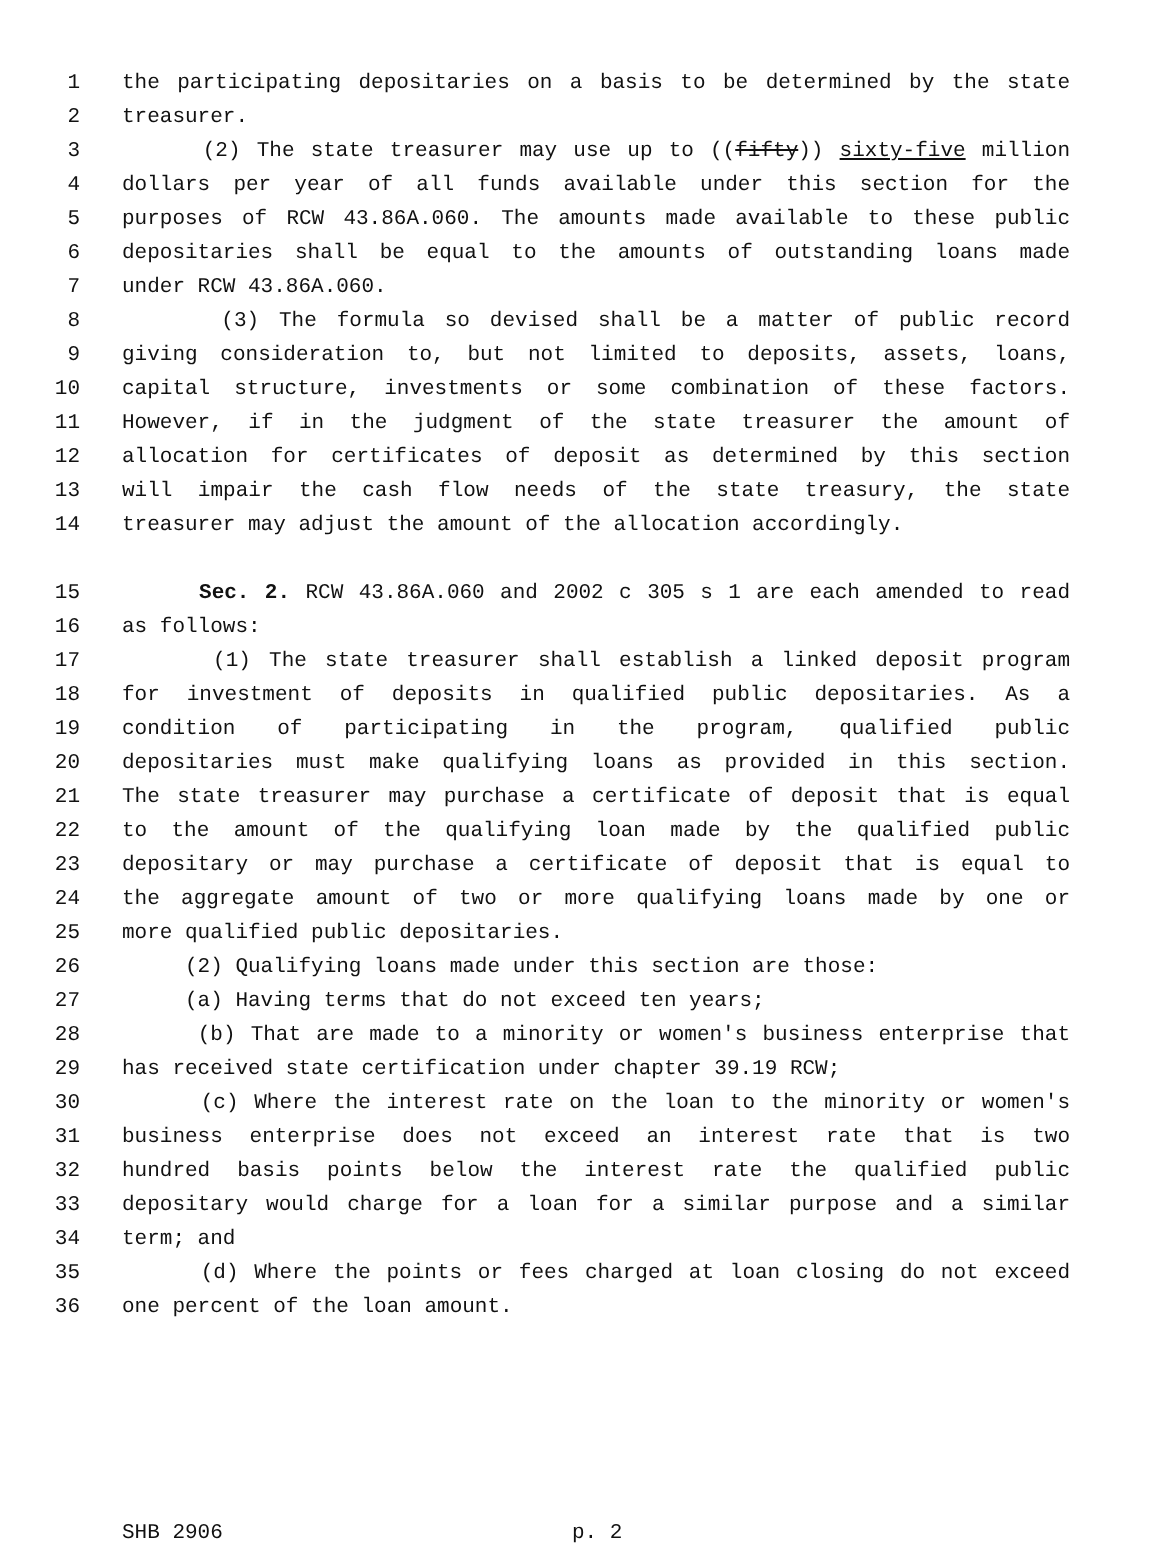1 the participating depositaries on a basis to be determined by the state
2 treasurer.
3 (2) The state treasurer may use up to ((fifty)) sixty-five million
4 dollars per year of all funds available under this section for the
5 purposes of RCW 43.86A.060. The amounts made available to these public
6 depositaries shall be equal to the amounts of outstanding loans made
7 under RCW 43.86A.060.
8 (3) The formula so devised shall be a matter of public record
9 giving consideration to, but not limited to deposits, assets, loans,
10 capital structure, investments or some combination of these factors.
11 However, if in the judgment of the state treasurer the amount of
12 allocation for certificates of deposit as determined by this section
13 will impair the cash flow needs of the state treasury, the state
14 treasurer may adjust the amount of the allocation accordingly.
15 Sec. 2. RCW 43.86A.060 and 2002 c 305 s 1 are each amended to read
16 as follows:
17 (1) The state treasurer shall establish a linked deposit program
18 for investment of deposits in qualified public depositaries. As a
19 condition of participating in the program, qualified public
20 depositaries must make qualifying loans as provided in this section.
21 The state treasurer may purchase a certificate of deposit that is equal
22 to the amount of the qualifying loan made by the qualified public
23 depositary or may purchase a certificate of deposit that is equal to
24 the aggregate amount of two or more qualifying loans made by one or
25 more qualified public depositaries.
26 (2) Qualifying loans made under this section are those:
27 (a) Having terms that do not exceed ten years;
28 (b) That are made to a minority or women's business enterprise that
29 has received state certification under chapter 39.19 RCW;
30 (c) Where the interest rate on the loan to the minority or women's
31 business enterprise does not exceed an interest rate that is two
32 hundred basis points below the interest rate the qualified public
33 depositary would charge for a loan for a similar purpose and a similar
34 term; and
35 (d) Where the points or fees charged at loan closing do not exceed
36 one percent of the loan amount.
SHB 2906 p. 2